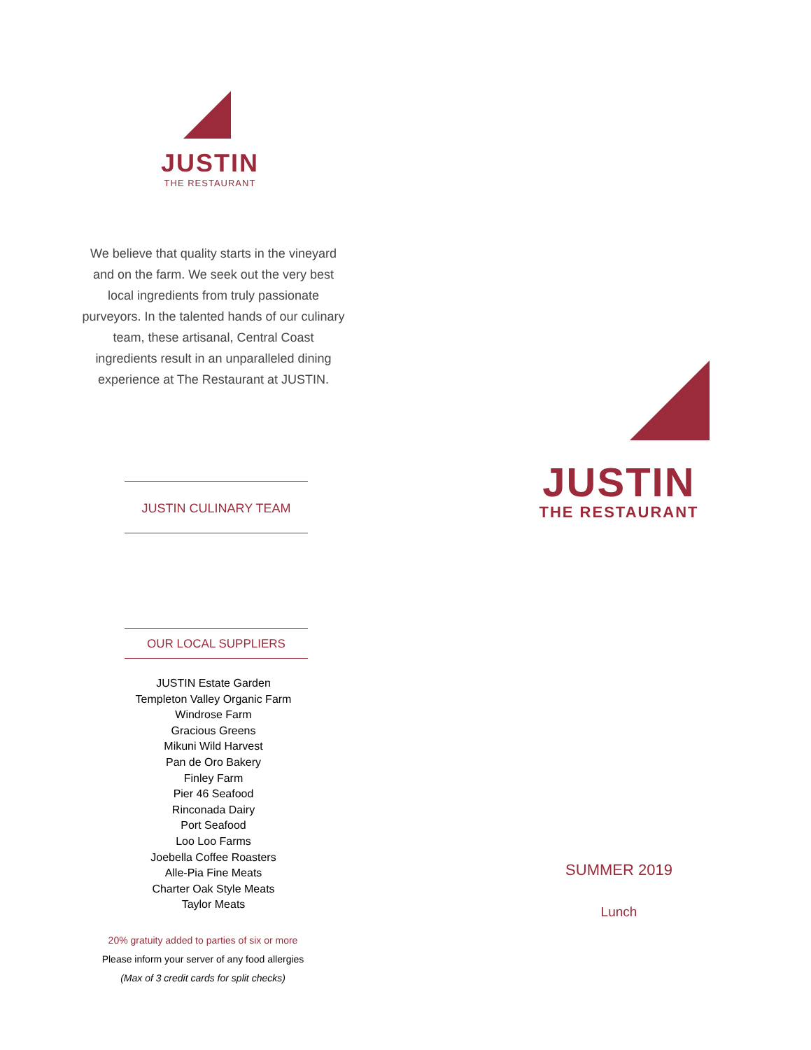JUSTIN
THE RESTAURANT
We believe that quality starts in the vineyard and on the farm. We seek out the very best local ingredients from truly passionate purveyors. In the talented hands of our culinary team, these artisanal, Central Coast ingredients result in an unparalleled dining experience at The Restaurant at JUSTIN.
JUSTIN CULINARY TEAM
OUR LOCAL SUPPLIERS
JUSTIN Estate Garden
Templeton Valley Organic Farm
Windrose Farm
Gracious Greens
Mikuni Wild Harvest
Pan de Oro Bakery
Finley Farm
Pier 46 Seafood
Rinconada Dairy
Port Seafood
Loo Loo Farms
Joebella Coffee Roasters
Alle-Pia Fine Meats
Charter Oak Style Meats
Taylor Meats
20% gratuity added to parties of six or more
Please inform your server of any food allergies
(Max of 3 credit cards for split checks)
JUSTIN
THE RESTAURANT
SUMMER 2019
Lunch